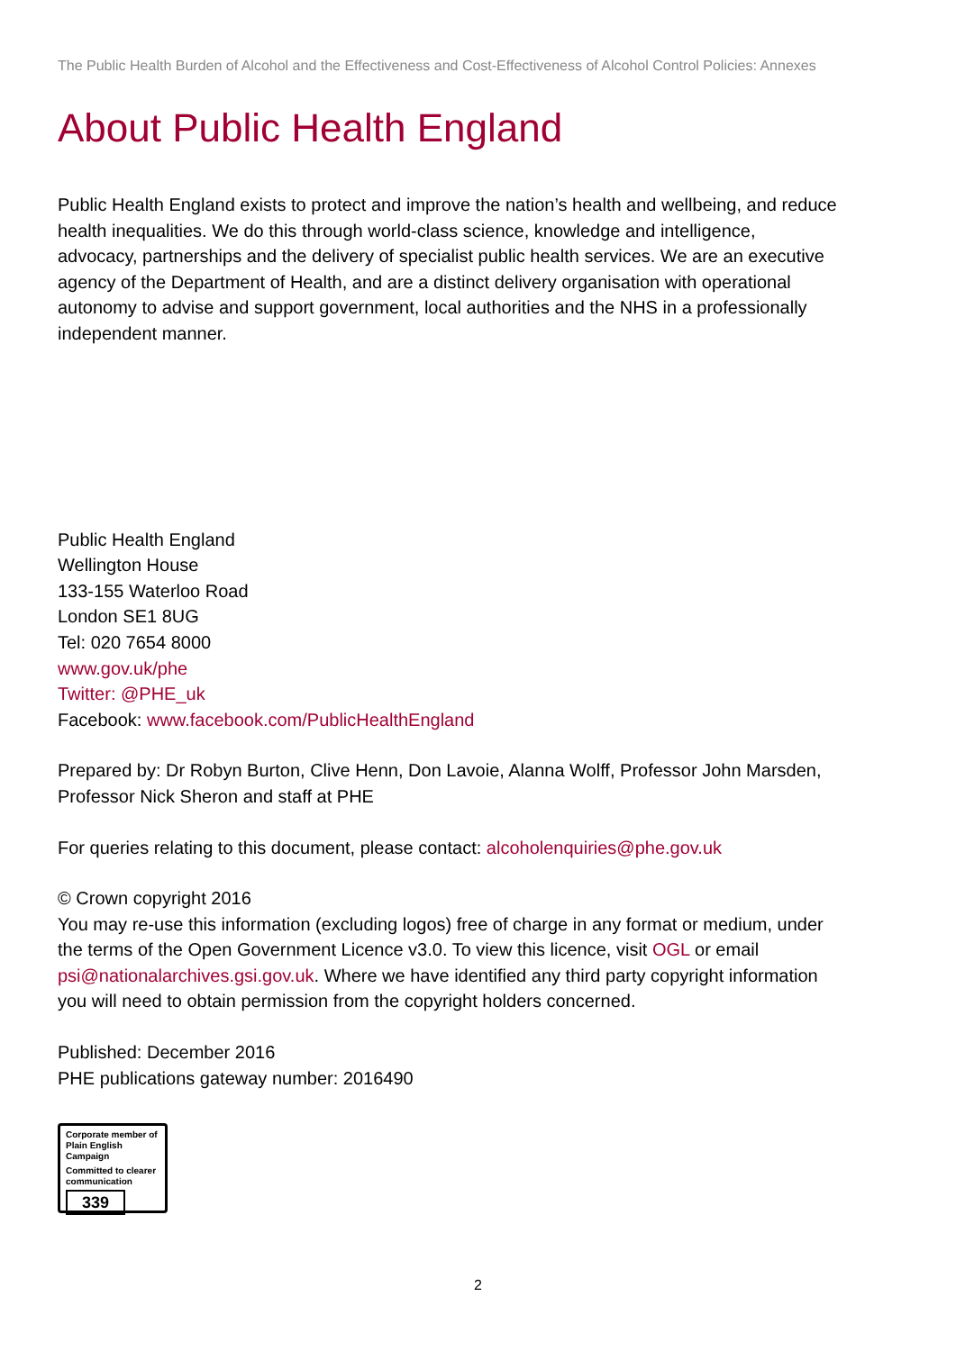The Public Health Burden of Alcohol and the Effectiveness and Cost-Effectiveness of Alcohol Control Policies: Annexes
About Public Health England
Public Health England exists to protect and improve the nation’s health and wellbeing, and reduce health inequalities. We do this through world-class science, knowledge and intelligence, advocacy, partnerships and the delivery of specialist public health services. We are an executive agency of the Department of Health, and are a distinct delivery organisation with operational autonomy to advise and support government, local authorities and the NHS in a professionally independent manner.
Public Health England
Wellington House
133-155 Waterloo Road
London SE1 8UG
Tel: 020 7654 8000
www.gov.uk/phe
Twitter: @PHE_uk
Facebook: www.facebook.com/PublicHealthEngland
Prepared by: Dr Robyn Burton, Clive Henn, Don Lavoie, Alanna Wolff, Professor John Marsden, Professor Nick Sheron and staff at PHE
For queries relating to this document, please contact: alcoholenquiries@phe.gov.uk
© Crown copyright 2016
You may re-use this information (excluding logos) free of charge in any format or medium, under the terms of the Open Government Licence v3.0. To view this licence, visit OGL or email psi@nationalarchives.gsi.gov.uk. Where we have identified any third party copyright information you will need to obtain permission from the copyright holders concerned.
Published: December 2016
PHE publications gateway number: 2016490
Corporate member of
Plain English Campaign
Committed to clearer
communication
339
2